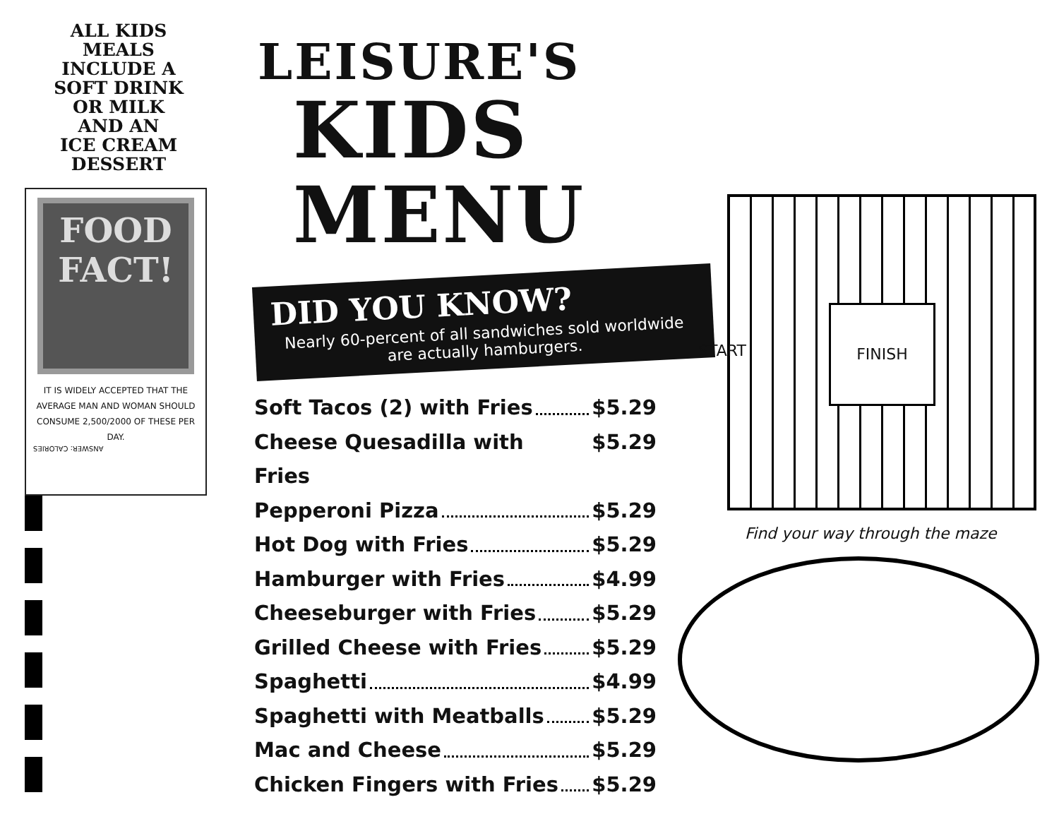ALL KIDS
MEALS
INCLUDE A
SOFT DRINK
OR MILK
AND AN
ICE CREAM
DESSERT
FOOD
FACT!
IT IS WIDELY ACCEPTED THAT THE AVERAGE MAN AND WOMAN SHOULD CONSUME 2,500/2000 OF THESE PER DAY.
ANSWER: CALORIES
LEISURE'S
KIDS MENU
DID YOU KNOW?
Nearly 60-percent of all sandwiches sold worldwide are actually hamburgers.
Soft Tacos (2) with Fries $5.29
Cheese Quesadilla with Fries $5.29
Pepperoni Pizza $5.29
Hot Dog with Fries $5.29
Hamburger with Fries $4.99
Cheeseburger with Fries $5.29
Grilled Cheese with Fries $5.29
Spaghetti $4.99
Spaghetti with Meatballs $5.29
Mac and Cheese $5.29
Chicken Fingers with Fries $5.29
START
FINISH
Find your way through the maze